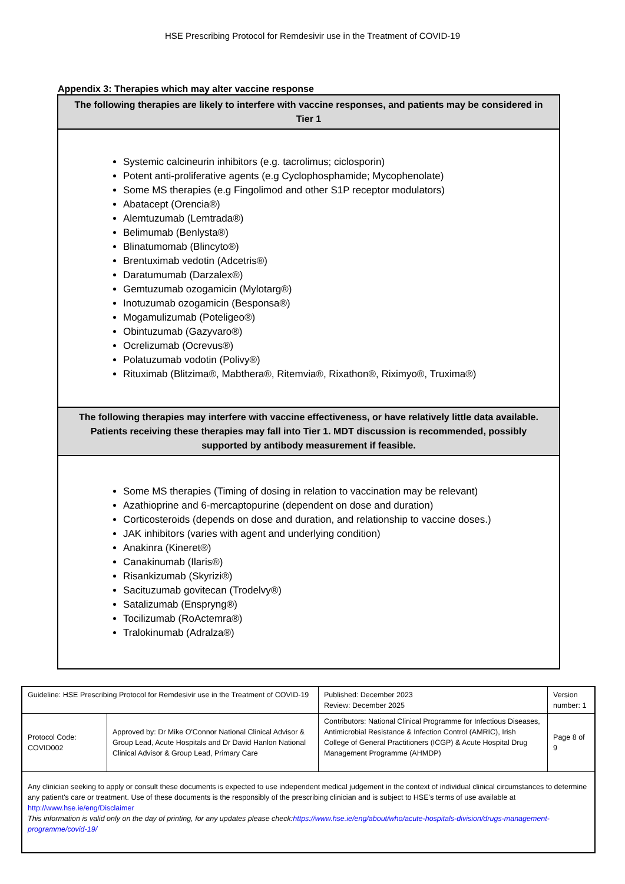HSE Prescribing Protocol for Remdesivir use in the Treatment of COVID-19
Appendix 3: Therapies which may alter vaccine response
| The following therapies are likely to interfere with vaccine responses, and patients may be considered in Tier 1 |
| --- |
| Systemic calcineurin inhibitors (e.g. tacrolimus; ciclosporin) Potent anti-proliferative agents (e.g Cyclophosphamide; Mycophenolate) Some MS therapies (e.g Fingolimod and other S1P receptor modulators) Abatacept (Orencia®) Alemtuzumab (Lemtrada®) Belimumab (Benlysta®) Blinatumomab (Blincyto®) Brentuximab vedotin (Adcetris®) Daratumumab (Darzalex®) Gemtuzumab ozogamicin (Mylotarg®) Inotuzumab ozogamicin (Besponsa®) Mogamulizumab (Poteligeo®) Obintuzumab (Gazyvaro®) Ocrelizumab (Ocrevus®) Polatuzumab vodotin (Polivy®) Rituximab (Blitzima®, Mabthera®, Ritemvia®, Rixathon®, Riximyo®, Truxima®) |
| The following therapies may interfere with vaccine effectiveness, or have relatively little data available. Patients receiving these therapies may fall into Tier 1. MDT discussion is recommended, possibly supported by antibody measurement if feasible. |
| Some MS therapies (Timing of dosing in relation to vaccination may be relevant) Azathioprine and 6-mercaptopurine (dependent on dose and duration) Corticosteroids (depends on dose and duration, and relationship to vaccine doses.) JAK inhibitors (varies with agent and underlying condition) Anakinra (Kineret®) Canakinumab (Ilaris®) Risankizumab (Skyrizi®) Sacituzumab govitecan (Trodelvy®) Satalizumab (Enspryng®) Tocilizumab (RoActemra®) Tralokinumab (Adralza®) |
| Guideline: HSE Prescribing Protocol for Remdesivir use in the Treatment of COVID-19 | | Published: December 2023 Review: December 2025 | Version number: 1 |
| Protocol Code: COVID002 | Approved by: Dr Mike O'Connor National Clinical Advisor & Group Lead, Acute Hospitals and Dr David Hanlon National Clinical Advisor & Group Lead, Primary Care | Contributors: National Clinical Programme for Infectious Diseases, Antimicrobial Resistance & Infection Control (AMRIC), Irish College of General Practitioners (ICGP) & Acute Hospital Drug Management Programme (AHMDP) | Page 8 of 9 |
| Any clinician seeking to apply or consult these documents is expected to use independent medical judgement in the context of individual clinical circumstances to determine any patient's care or treatment. Use of these documents is the responsibly of the prescribing clinician and is subject to HSE's terms of use available at http://www.hse.ie/eng/Disclaimer This information is valid only on the day of printing, for any updates please check: https://www.hse.ie/eng/about/who/acute-hospitals-division/drugs-management-programme/covid-19/ | | | |